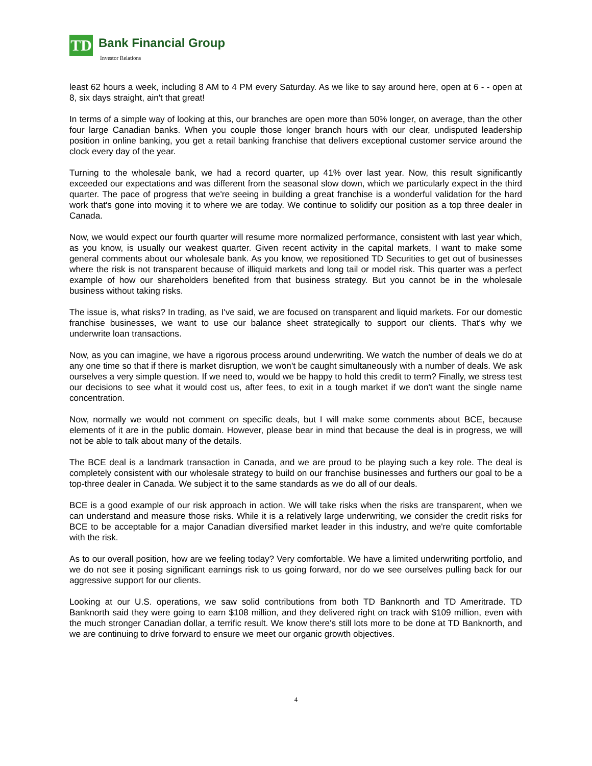TD Bank Financial Group
Investor Relations
least 62 hours a week, including 8 AM to 4 PM every Saturday. As we like to say around here, open at 6 - - open at 8, six days straight, ain't that great!
In terms of a simple way of looking at this, our branches are open more than 50% longer, on average, than the other four large Canadian banks. When you couple those longer branch hours with our clear, undisputed leadership position in online banking, you get a retail banking franchise that delivers exceptional customer service around the clock every day of the year.
Turning to the wholesale bank, we had a record quarter, up 41% over last year. Now, this result significantly exceeded our expectations and was different from the seasonal slow down, which we particularly expect in the third quarter. The pace of progress that we're seeing in building a great franchise is a wonderful validation for the hard work that's gone into moving it to where we are today. We continue to solidify our position as a top three dealer in Canada.
Now, we would expect our fourth quarter will resume more normalized performance, consistent with last year which, as you know, is usually our weakest quarter. Given recent activity in the capital markets, I want to make some general comments about our wholesale bank. As you know, we repositioned TD Securities to get out of businesses where the risk is not transparent because of illiquid markets and long tail or model risk. This quarter was a perfect example of how our shareholders benefited from that business strategy. But you cannot be in the wholesale business without taking risks.
The issue is, what risks? In trading, as I've said, we are focused on transparent and liquid markets. For our domestic franchise businesses, we want to use our balance sheet strategically to support our clients. That's why we underwrite loan transactions.
Now, as you can imagine, we have a rigorous process around underwriting. We watch the number of deals we do at any one time so that if there is market disruption, we won't be caught simultaneously with a number of deals. We ask ourselves a very simple question. If we need to, would we be happy to hold this credit to term? Finally, we stress test our decisions to see what it would cost us, after fees, to exit in a tough market if we don't want the single name concentration.
Now, normally we would not comment on specific deals, but I will make some comments about BCE, because elements of it are in the public domain. However, please bear in mind that because the deal is in progress, we will not be able to talk about many of the details.
The BCE deal is a landmark transaction in Canada, and we are proud to be playing such a key role. The deal is completely consistent with our wholesale strategy to build on our franchise businesses and furthers our goal to be a top-three dealer in Canada. We subject it to the same standards as we do all of our deals.
BCE is a good example of our risk approach in action. We will take risks when the risks are transparent, when we can understand and measure those risks. While it is a relatively large underwriting, we consider the credit risks for BCE to be acceptable for a major Canadian diversified market leader in this industry, and we're quite comfortable with the risk.
As to our overall position, how are we feeling today? Very comfortable. We have a limited underwriting portfolio, and we do not see it posing significant earnings risk to us going forward, nor do we see ourselves pulling back for our aggressive support for our clients.
Looking at our U.S. operations, we saw solid contributions from both TD Banknorth and TD Ameritrade. TD Banknorth said they were going to earn $108 million, and they delivered right on track with $109 million, even with the much stronger Canadian dollar, a terrific result. We know there's still lots more to be done at TD Banknorth, and we are continuing to drive forward to ensure we meet our organic growth objectives.
4